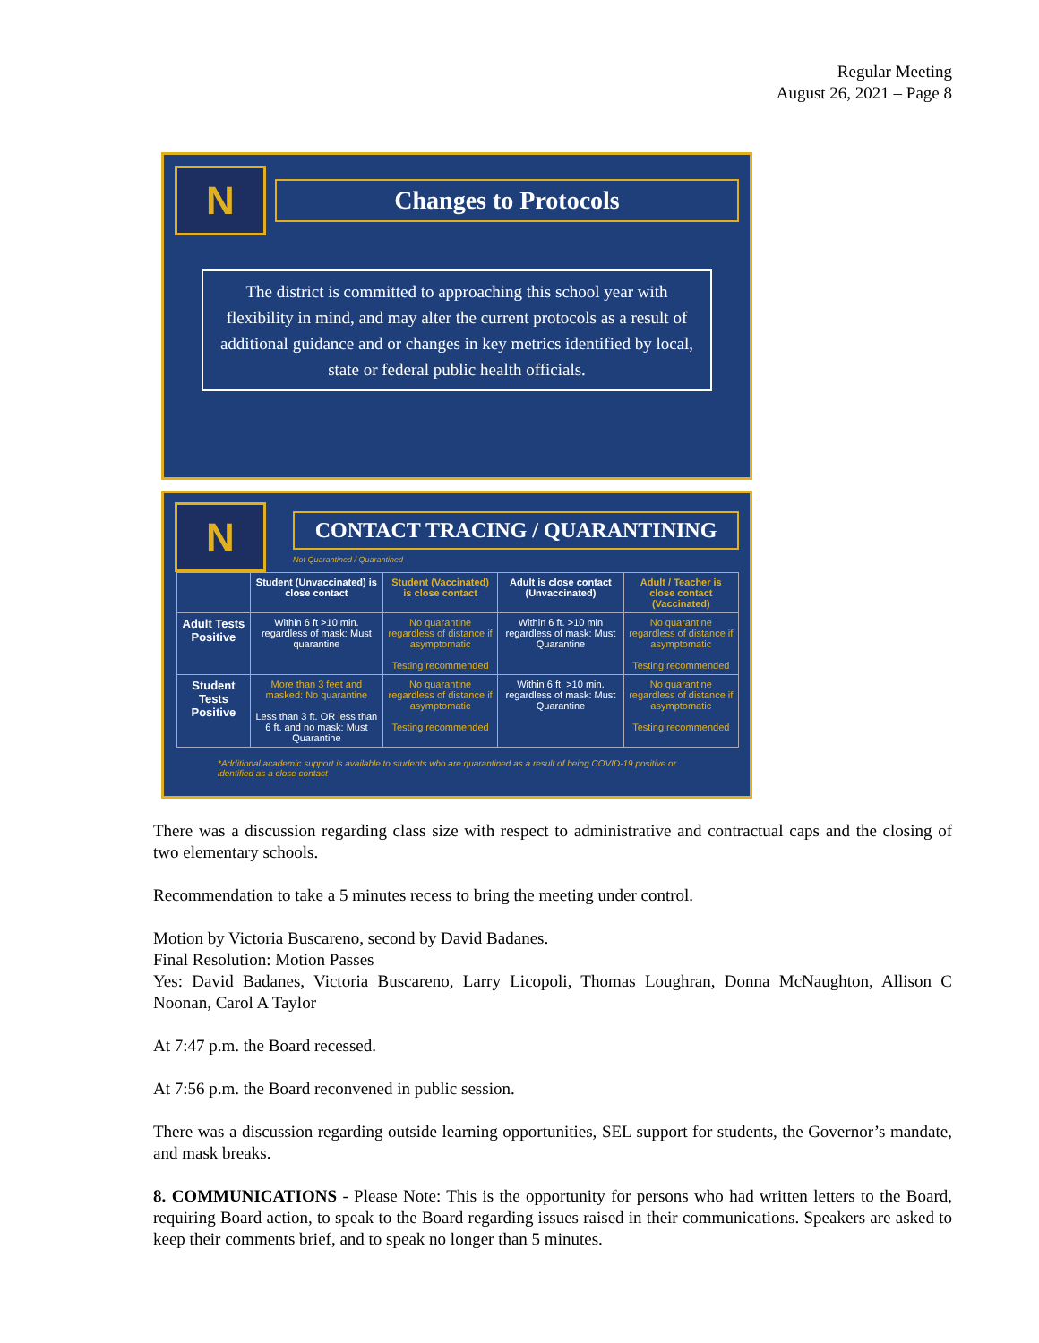Regular Meeting
August 26, 2021 – Page 8
N
Changes to Protocols
The district is committed to approaching this school year with flexibility in mind, and may alter the current protocols as a result of additional guidance and or changes in key metrics identified by local, state or federal public health officials.
N
CONTACT TRACING / QUARANTINING
Not Quarantined / Quarantined
| | Student (Unvaccinated) is close contact | Student (Vaccinated) is close contact | Adult is close contact (Unvaccinated) | Adult / Teacher is close contact (Vaccinated) |
| --- | --- | --- | --- | --- |
| Adult Tests Positive | Within 6 ft >10 min. regardless of mask: Must quarantine | No quarantine regardless of distance if asymptomatic Testing recommended | Within 6 ft. >10 min regardless of mask: Must Quarantine | No quarantine regardless of distance if asymptomatic Testing recommended |
| Student Tests Positive | More than 3 feet and masked: No quarantine Less than 3 ft. OR less than 6 ft. and no mask: Must Quarantine | No quarantine regardless of distance if asymptomatic Testing recommended | Within 6 ft. >10 min. regardless of mask: Must Quarantine | No quarantine regardless of distance if asymptomatic Testing recommended |
*Additional academic support is available to students who are quarantined as a result of being COVID-19 positive or identified as a close contact
There was a discussion regarding class size with respect to administrative and contractual caps and the closing of two elementary schools.
Recommendation to take a 5 minutes recess to bring the meeting under control.
Motion by Victoria Buscareno, second by David Badanes.
Final Resolution: Motion Passes
Yes: David Badanes, Victoria Buscareno, Larry Licopoli, Thomas Loughran, Donna McNaughton, Allison C Noonan, Carol A Taylor
At 7:47 p.m. the Board recessed.
At 7:56 p.m. the Board reconvened in public session.
There was a discussion regarding outside learning opportunities, SEL support for students, the Governor’s mandate, and mask breaks.
8. COMMUNICATIONS - Please Note: This is the opportunity for persons who had written letters to the Board, requiring Board action, to speak to the Board regarding issues raised in their communications. Speakers are asked to keep their comments brief, and to speak no longer than 5 minutes.